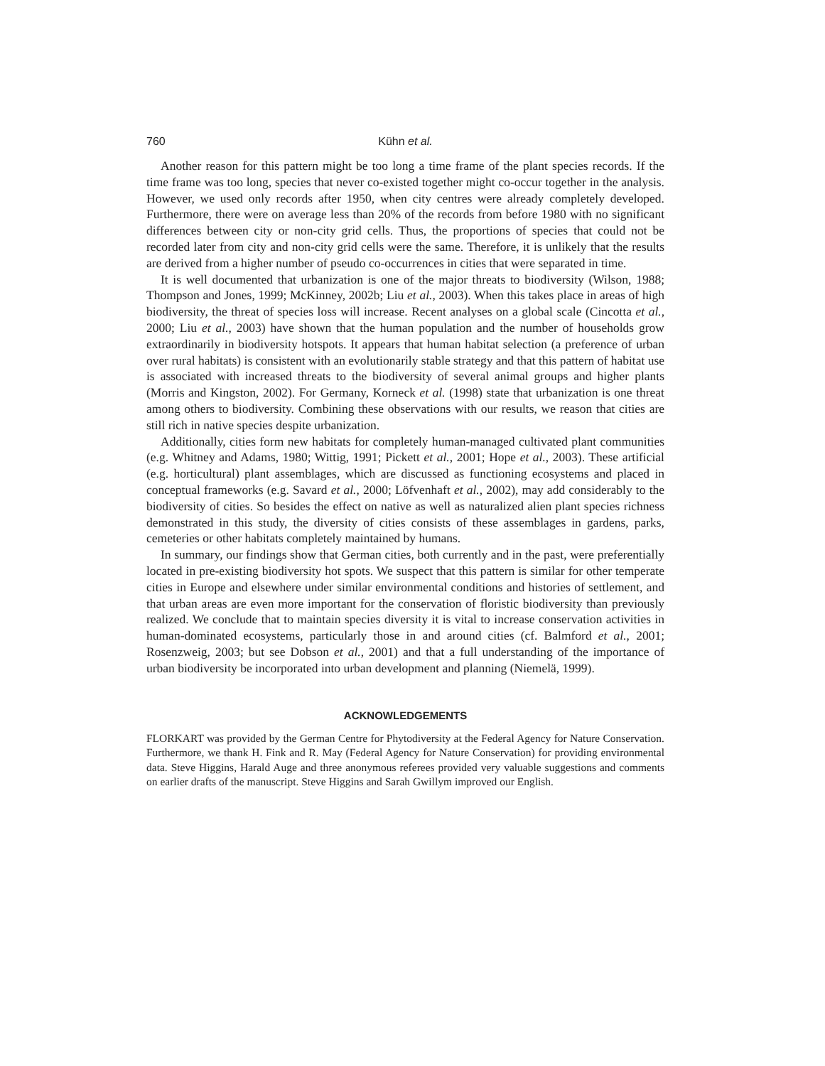760 Kühn et al.
Another reason for this pattern might be too long a time frame of the plant species records. If the time frame was too long, species that never co-existed together might co-occur together in the analysis. However, we used only records after 1950, when city centres were already completely developed. Furthermore, there were on average less than 20% of the records from before 1980 with no significant differences between city or non-city grid cells. Thus, the proportions of species that could not be recorded later from city and non-city grid cells were the same. Therefore, it is unlikely that the results are derived from a higher number of pseudo co-occurrences in cities that were separated in time.
It is well documented that urbanization is one of the major threats to biodiversity (Wilson, 1988; Thompson and Jones, 1999; McKinney, 2002b; Liu et al., 2003). When this takes place in areas of high biodiversity, the threat of species loss will increase. Recent analyses on a global scale (Cincotta et al., 2000; Liu et al., 2003) have shown that the human population and the number of households grow extraordinarily in biodiversity hotspots. It appears that human habitat selection (a preference of urban over rural habitats) is consistent with an evolutionarily stable strategy and that this pattern of habitat use is associated with increased threats to the biodiversity of several animal groups and higher plants (Morris and Kingston, 2002). For Germany, Korneck et al. (1998) state that urbanization is one threat among others to biodiversity. Combining these observations with our results, we reason that cities are still rich in native species despite urbanization.
Additionally, cities form new habitats for completely human-managed cultivated plant communities (e.g. Whitney and Adams, 1980; Wittig, 1991; Pickett et al., 2001; Hope et al., 2003). These artificial (e.g. horticultural) plant assemblages, which are discussed as functioning ecosystems and placed in conceptual frameworks (e.g. Savard et al., 2000; Löfvenhaft et al., 2002), may add considerably to the biodiversity of cities. So besides the effect on native as well as naturalized alien plant species richness demonstrated in this study, the diversity of cities consists of these assemblages in gardens, parks, cemeteries or other habitats completely maintained by humans.
In summary, our findings show that German cities, both currently and in the past, were preferentially located in pre-existing biodiversity hot spots. We suspect that this pattern is similar for other temperate cities in Europe and elsewhere under similar environmental conditions and histories of settlement, and that urban areas are even more important for the conservation of floristic biodiversity than previously realized. We conclude that to maintain species diversity it is vital to increase conservation activities in human-dominated ecosystems, particularly those in and around cities (cf. Balmford et al., 2001; Rosenzweig, 2003; but see Dobson et al., 2001) and that a full understanding of the importance of urban biodiversity be incorporated into urban development and planning (Niemelä, 1999).
ACKNOWLEDGEMENTS
FLORKART was provided by the German Centre for Phytodiversity at the Federal Agency for Nature Conservation. Furthermore, we thank H. Fink and R. May (Federal Agency for Nature Conservation) for providing environmental data. Steve Higgins, Harald Auge and three anonymous referees provided very valuable suggestions and comments on earlier drafts of the manuscript. Steve Higgins and Sarah Gwillym improved our English.